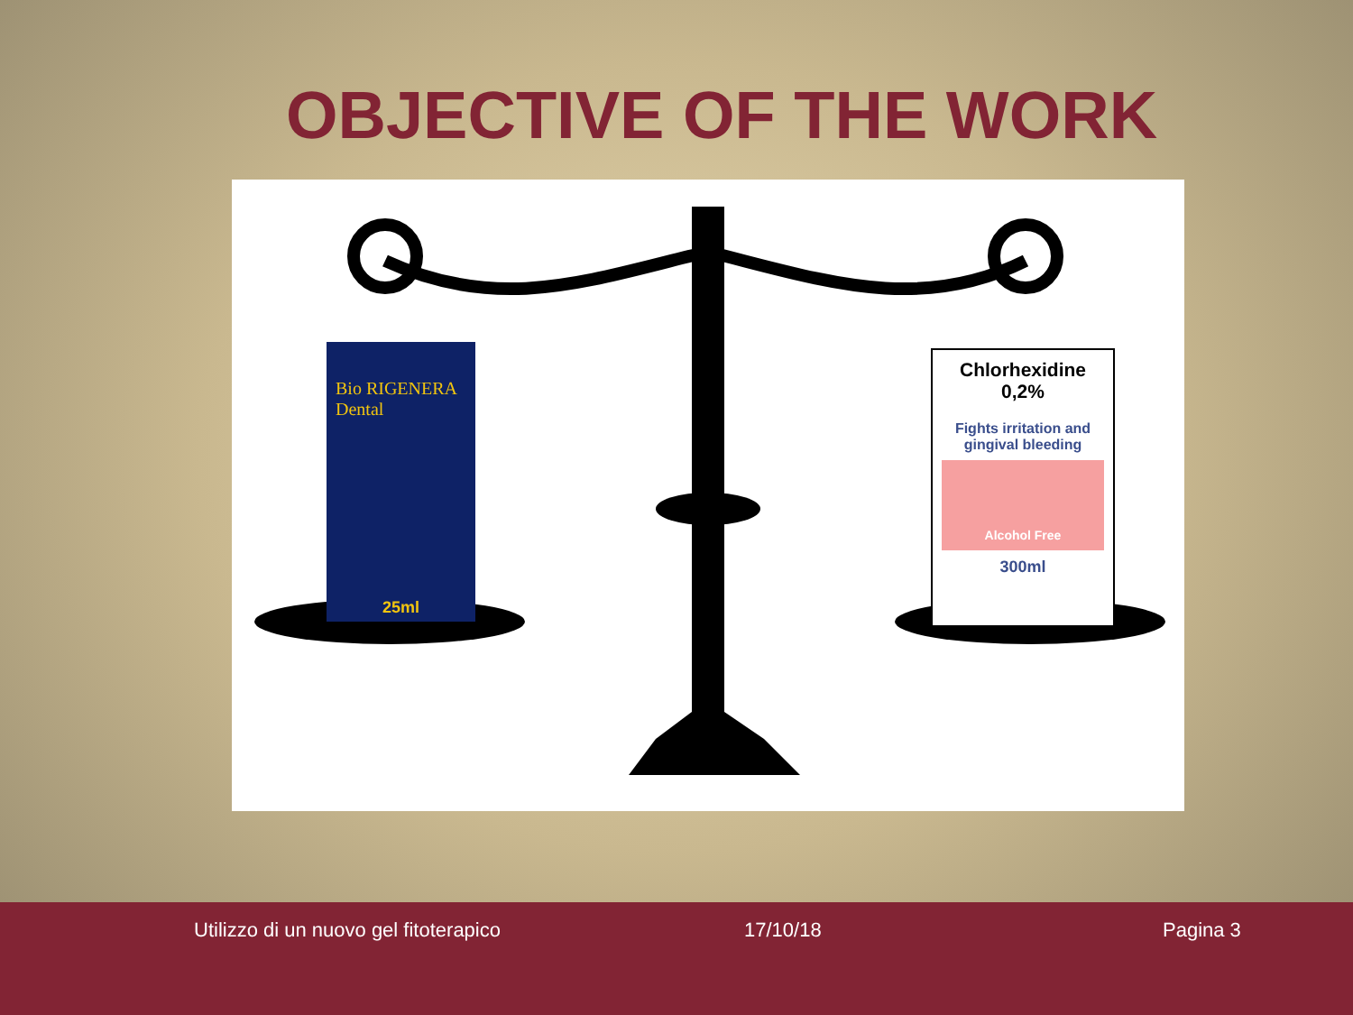OBJECTIVE OF THE WORK
Bio RIGENERA Dental
25ml
Chlorhexidine
0,2%
Fights irritation and gingival bleeding
Alcohol Free
300ml
Utilizzo di un nuovo gel fitoterapico
17/10/18 Pagina 3